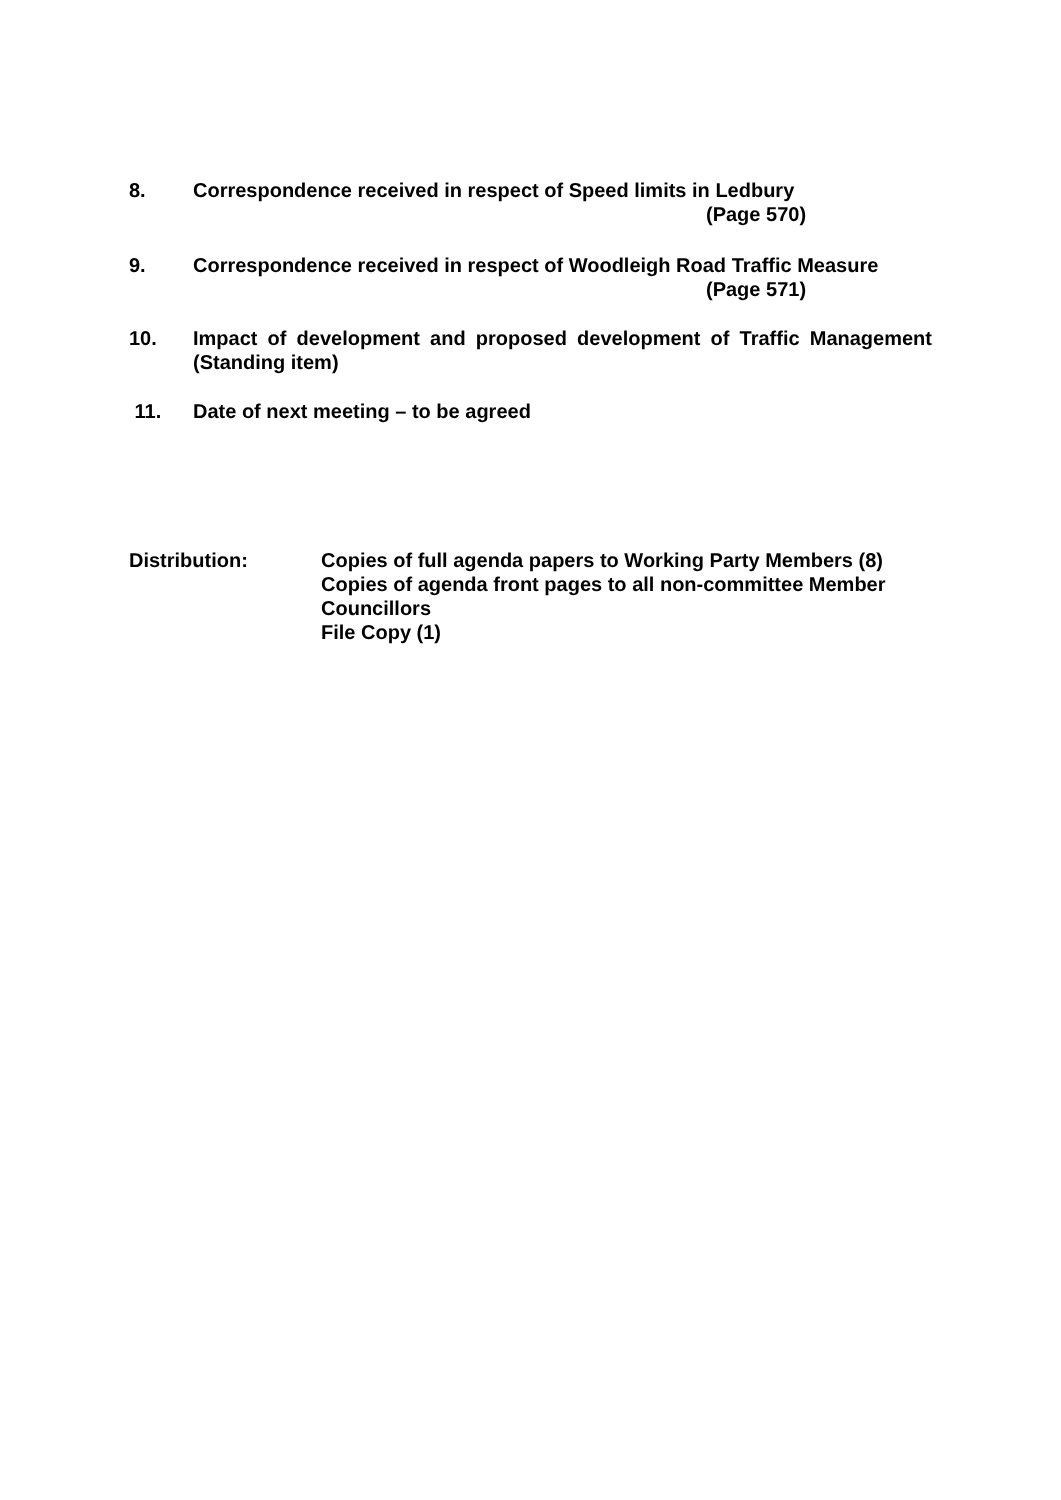8. Correspondence received in respect of Speed limits in Ledbury
(Page 570)
9. Correspondence received in respect of Woodleigh Road Traffic Measure
(Page 571)
10. Impact of development and proposed development of Traffic Management (Standing item)
11. Date of next meeting – to be agreed
Distribution: Copies of full agenda papers to Working Party Members (8)
Copies of agenda front pages to all non-committee Member
Councillors
File Copy (1)